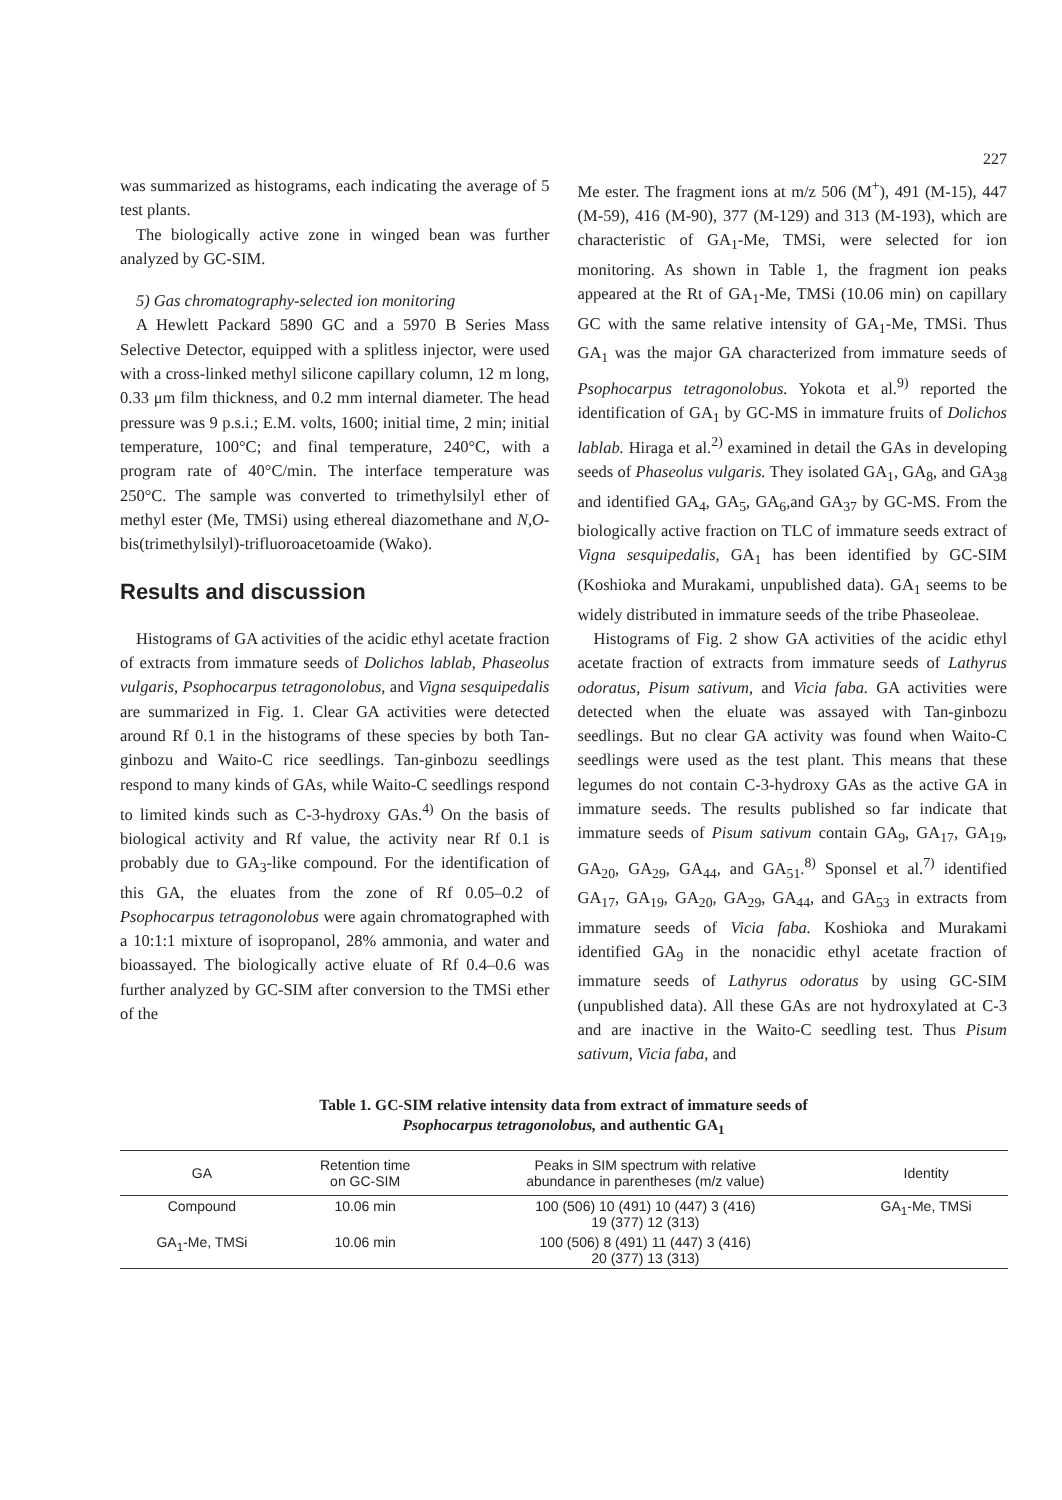227
was summarized as histograms, each indicating the average of 5 test plants.
The biologically active zone in winged bean was further analyzed by GC-SIM.
5) Gas chromatography-selected ion monitoring
A Hewlett Packard 5890 GC and a 5970 B Series Mass Selective Detector, equipped with a splitless injector, were used with a cross-linked methyl silicone capillary column, 12 m long, 0.33 μm film thickness, and 0.2 mm internal diameter. The head pressure was 9 p.s.i.; E.M. volts, 1600; initial time, 2 min; initial temperature, 100°C; and final temperature, 240°C, with a program rate of 40°C/min. The interface temperature was 250°C. The sample was converted to trimethylsilyl ether of methyl ester (Me, TMSi) using ethereal diazomethane and N,O-bis(trimethylsilyl)-trifluoroacetoamide (Wako).
Results and discussion
Histograms of GA activities of the acidic ethyl acetate fraction of extracts from immature seeds of Dolichos lablab, Phaseolus vulgaris, Psophocarpus tetragonolobus, and Vigna sesquipedalis are summarized in Fig. 1. Clear GA activities were detected around Rf 0.1 in the histograms of these species by both Tan-ginbozu and Waito-C rice seedlings. Tan-ginbozu seedlings respond to many kinds of GAs, while Waito-C seedlings respond to limited kinds such as C-3-hydroxy GAs.<sup>4)</sup> On the basis of biological activity and Rf value, the activity near Rf 0.1 is probably due to GA<sub>3</sub>-like compound. For the identification of this GA, the eluates from the zone of Rf 0.05–0.2 of Psophocarpus tetragonolobus were again chromatographed with a 10:1:1 mixture of isopropanol, 28% ammonia, and water and bioassayed. The biologically active eluate of Rf 0.4–0.6 was further analyzed by GC-SIM after conversion to the TMSi ether of the
Me ester. The fragment ions at m/z 506 (M<sup>+</sup>), 491 (M-15), 447 (M-59), 416 (M-90), 377 (M-129) and 313 (M-193), which are characteristic of GA<sub>1</sub>-Me, TMSi, were selected for ion monitoring. As shown in Table 1, the fragment ion peaks appeared at the Rt of GA<sub>1</sub>-Me, TMSi (10.06 min) on capillary GC with the same relative intensity of GA<sub>1</sub>-Me, TMSi. Thus GA<sub>1</sub> was the major GA characterized from immature seeds of Psophocarpus tetragonolobus. Yokota et al.<sup>9)</sup> reported the identification of GA<sub>1</sub> by GC-MS in immature fruits of Dolichos lablab. Hiraga et al.<sup>2)</sup> examined in detail the GAs in developing seeds of Phaseolus vulgaris. They isolated GA<sub>1</sub>, GA<sub>8</sub>, and GA<sub>38</sub> and identified GA<sub>4</sub>, GA<sub>5</sub>, GA<sub>6</sub>,and GA<sub>37</sub> by GC-MS. From the biologically active fraction on TLC of immature seeds extract of Vigna sesquipedalis, GA<sub>1</sub> has been identified by GC-SIM (Koshioka and Murakami, unpublished data). GA<sub>1</sub> seems to be widely distributed in immature seeds of the tribe Phaseoleae.
Histograms of Fig. 2 show GA activities of the acidic ethyl acetate fraction of extracts from immature seeds of Lathyrus odoratus, Pisum sativum, and Vicia faba. GA activities were detected when the eluate was assayed with Tan-ginbozu seedlings. But no clear GA activity was found when Waito-C seedlings were used as the test plant. This means that these legumes do not contain C-3-hydroxy GAs as the active GA in immature seeds. The results published so far indicate that immature seeds of Pisum sativum contain GA<sub>9</sub>, GA<sub>17</sub>, GA<sub>19</sub>, GA<sub>20</sub>, GA<sub>29</sub>, GA<sub>44</sub>, and GA<sub>51</sub>.<sup>8)</sup> Sponsel et al.<sup>7)</sup> identified GA<sub>17</sub>, GA<sub>19</sub>, GA<sub>20</sub>, GA<sub>29</sub>, GA<sub>44</sub>, and GA<sub>53</sub> in extracts from immature seeds of Vicia faba. Koshioka and Murakami identified GA<sub>9</sub> in the nonacidic ethyl acetate fraction of immature seeds of Lathyrus odoratus by using GC-SIM (unpublished data). All these GAs are not hydroxylated at C-3 and are inactive in the Waito-C seedling test. Thus Pisum sativum, Vicia faba, and
Table 1. GC-SIM relative intensity data from extract of immature seeds of
Psophocarpus tetragonolobus, and authentic GA<sub>1</sub>
| GA | Retention time on GC-SIM | Peaks in SIM spectrum with relative abundance in parentheses (m/z value) | Identity |
| --- | --- | --- | --- |
| Compound | 10.06 min | 100 (506) 10 (491) 10 (447) 3 (416) 19 (377) 12 (313) | GA<sub>1</sub>-Me, TMSi |
| GA<sub>1</sub>-Me, TMSi | 10.06 min | 100 (506) 8 (491) 11 (447) 3 (416) 20 (377) 13 (313) | |